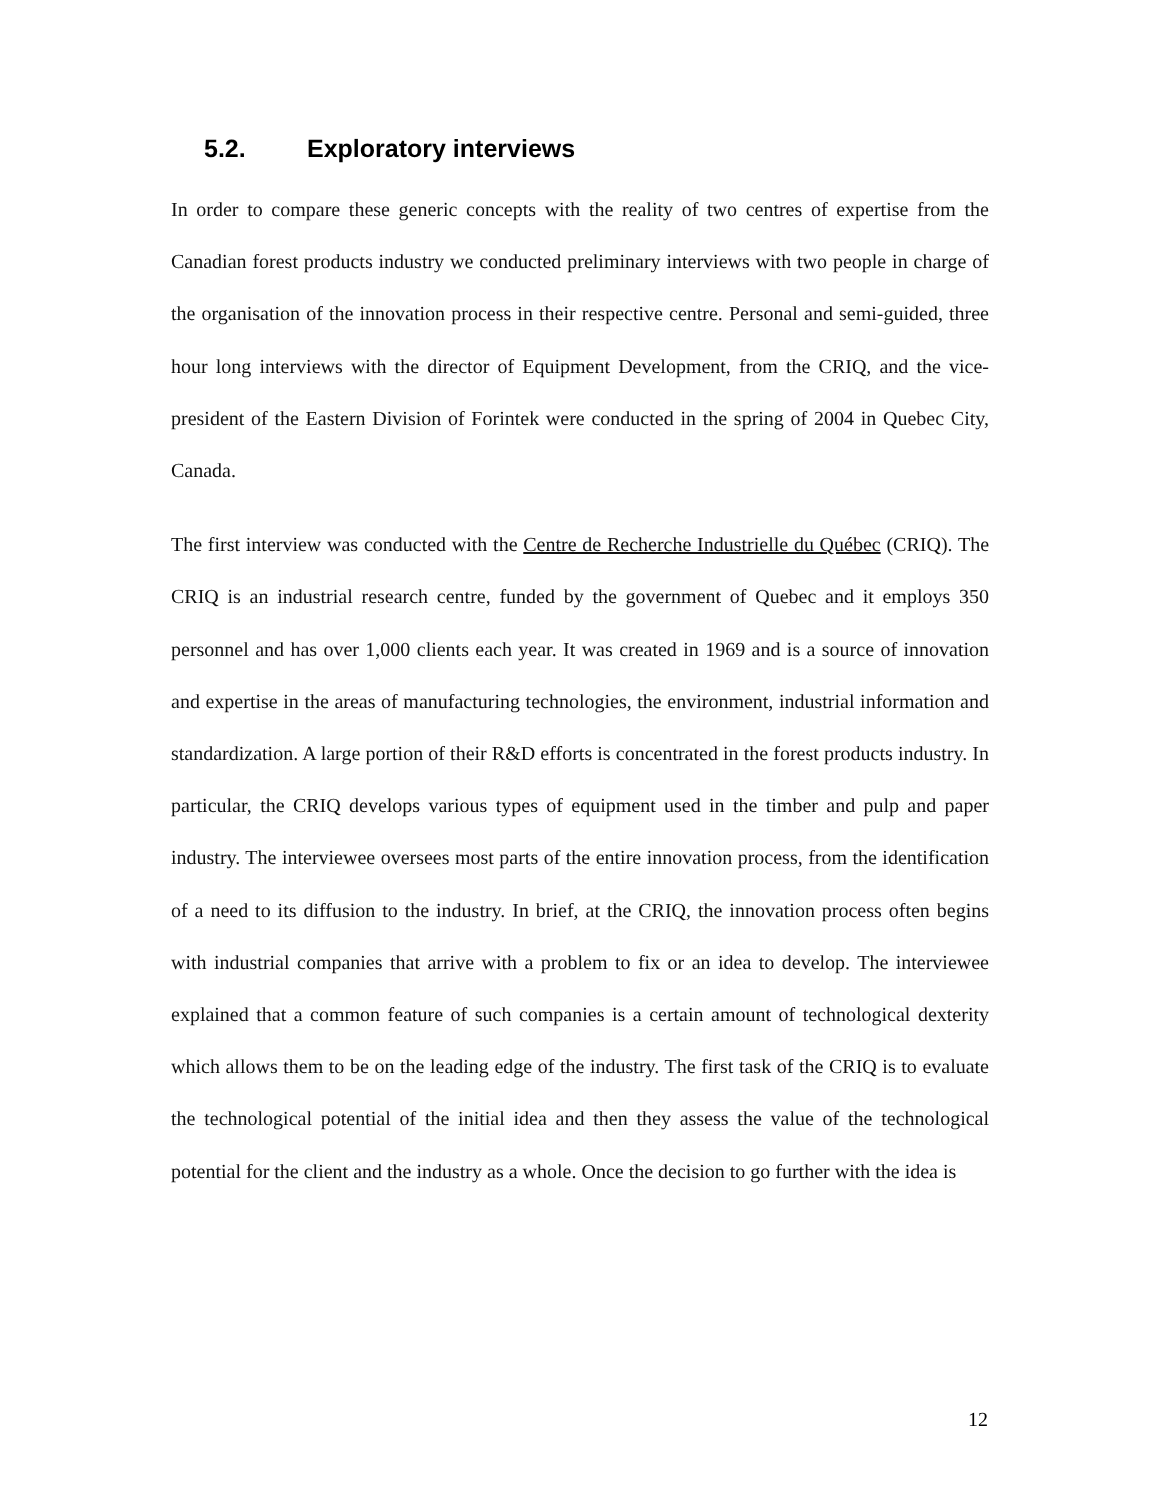5.2. Exploratory interviews
In order to compare these generic concepts with the reality of two centres of expertise from the Canadian forest products industry we conducted preliminary interviews with two people in charge of the organisation of the innovation process in their respective centre. Personal and semi-guided, three hour long interviews with the director of Equipment Development, from the CRIQ, and the vice-president of the Eastern Division of Forintek were conducted in the spring of 2004 in Quebec City, Canada.
The first interview was conducted with the Centre de Recherche Industrielle du Québec (CRIQ). The CRIQ is an industrial research centre, funded by the government of Quebec and it employs 350 personnel and has over 1,000 clients each year. It was created in 1969 and is a source of innovation and expertise in the areas of manufacturing technologies, the environment, industrial information and standardization. A large portion of their R&D efforts is concentrated in the forest products industry. In particular, the CRIQ develops various types of equipment used in the timber and pulp and paper industry. The interviewee oversees most parts of the entire innovation process, from the identification of a need to its diffusion to the industry. In brief, at the CRIQ, the innovation process often begins with industrial companies that arrive with a problem to fix or an idea to develop. The interviewee explained that a common feature of such companies is a certain amount of technological dexterity which allows them to be on the leading edge of the industry. The first task of the CRIQ is to evaluate the technological potential of the initial idea and then they assess the value of the technological potential for the client and the industry as a whole. Once the decision to go further with the idea is
12